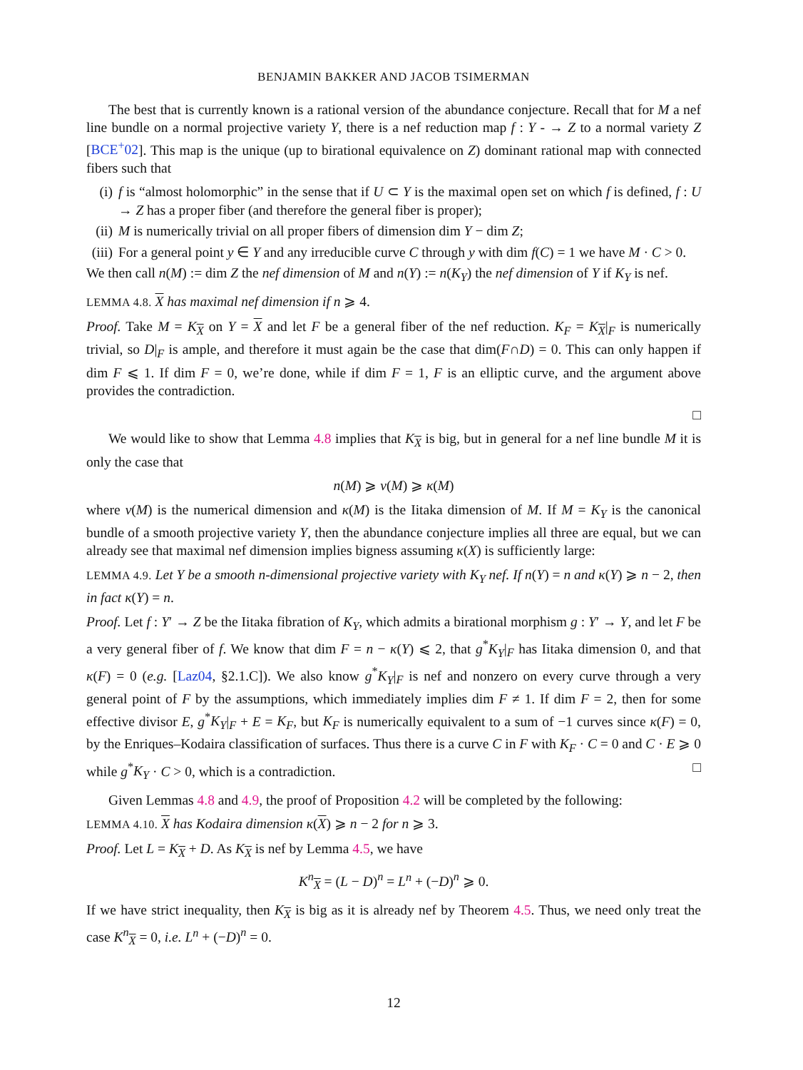BENJAMIN BAKKER AND JACOB TSIMERMAN
The best that is currently known is a rational version of the abundance conjecture. Recall that for M a nef line bundle on a normal projective variety Y, there is a nef reduction map f : Y - → Z to a normal variety Z [BCE<sup>+</sup>02]. This map is the unique (up to birational equivalence on Z) dominant rational map with connected fibers such that
(i) f is “almost holomorphic” in the sense that if U ⊂ Y is the maximal open set on which f is defined, f : U → Z has a proper fiber (and therefore the general fiber is proper);
(ii) M is numerically trivial on all proper fibers of dimension dim Y − dim Z;
(iii) For a general point y ∈ Y and any irreducible curve C through y with dim f(C) = 1 we have M · C > 0.
We then call n(M) := dim Z the nef dimension of M and n(Y) := n(K<sub>Y</sub>) the nef dimension of Y if K<sub>Y</sub> is nef.
LEMMA 4.8. X has maximal nef dimension if n ⩾ 4.
Proof. Take M = K<sub>X</sub> on Y = X and let F be a general fiber of the nef reduction. K<sub>F</sub> = K<sub>X</sub>|<sub>F</sub> is numerically trivial, so D|<sub>F</sub> is ample, and therefore it must again be the case that dim(F∩D) = 0. This can only happen if dim F ⩽ 1. If dim F = 0, we’re done, while if dim F = 1, F is an elliptic curve, and the argument above provides the contradiction.
□
We would like to show that Lemma 4.8 implies that K<sub>X</sub> is big, but in general for a nef line bundle M it is only the case that
n(M) ⩾ ν(M) ⩾ κ(M)
where ν(M) is the numerical dimension and κ(M) is the Iitaka dimension of M. If M = K<sub>Y</sub> is the canonical bundle of a smooth projective variety Y, then the abundance conjecture implies all three are equal, but we can already see that maximal nef dimension implies bigness assuming κ(X) is sufficiently large:
LEMMA 4.9. Let Y be a smooth n-dimensional projective variety with K<sub>Y</sub> nef. If n(Y) = n and κ(Y) ⩾ n − 2, then in fact κ(Y) = n.
Proof. Let f : Y′ → Z be the Iitaka fibration of K<sub>Y</sub>, which admits a birational morphism g : Y′ → Y, and let F be a very general fiber of f. We know that dim F = n − κ(Y) ⩽ 2, that g<sup>*</sup>K<sub>Y</sub>|<sub>F</sub> has Iitaka dimension 0, and that κ(F) = 0 (e.g. [Laz04, §2.1.C]). We also know g<sup>*</sup>K<sub>Y</sub>|<sub>F</sub> is nef and nonzero on every curve through a very general point of F by the assumptions, which immediately implies dim F ≠ 1. If dim F = 2, then for some effective divisor E, g<sup>*</sup>K<sub>Y</sub>|<sub>F</sub> + E = K<sub>F</sub>, but K<sub>F</sub> is numerically equivalent to a sum of −1 curves since κ(F) = 0, by the Enriques–Kodaira classification of surfaces. Thus there is a curve C in F with K<sub>F</sub> · C = 0 and C · E ⩾ 0 while g<sup>*</sup>K<sub>Y</sub> · C > 0, which is a contradiction. □
Given Lemmas 4.8 and 4.9, the proof of Proposition 4.2 will be completed by the following:
LEMMA 4.10. X has Kodaira dimension κ(X) ⩾ n − 2 for n ⩾ 3.
Proof. Let L = K<sub>X</sub> + D. As K<sub>X</sub> is nef by Lemma 4.5, we have
K<sup>n</sup><sub>X</sub> = (L − D)<sup>n</sup> = L<sup>n</sup> + (−D)<sup>n</sup> ⩾ 0.
If we have strict inequality, then K<sub>X</sub> is big as it is already nef by Theorem 4.5. Thus, we need only treat the case K<sup>n</sup><sub>X</sub> = 0, i.e. L<sup>n</sup> + (−D)<sup>n</sup> = 0.
12